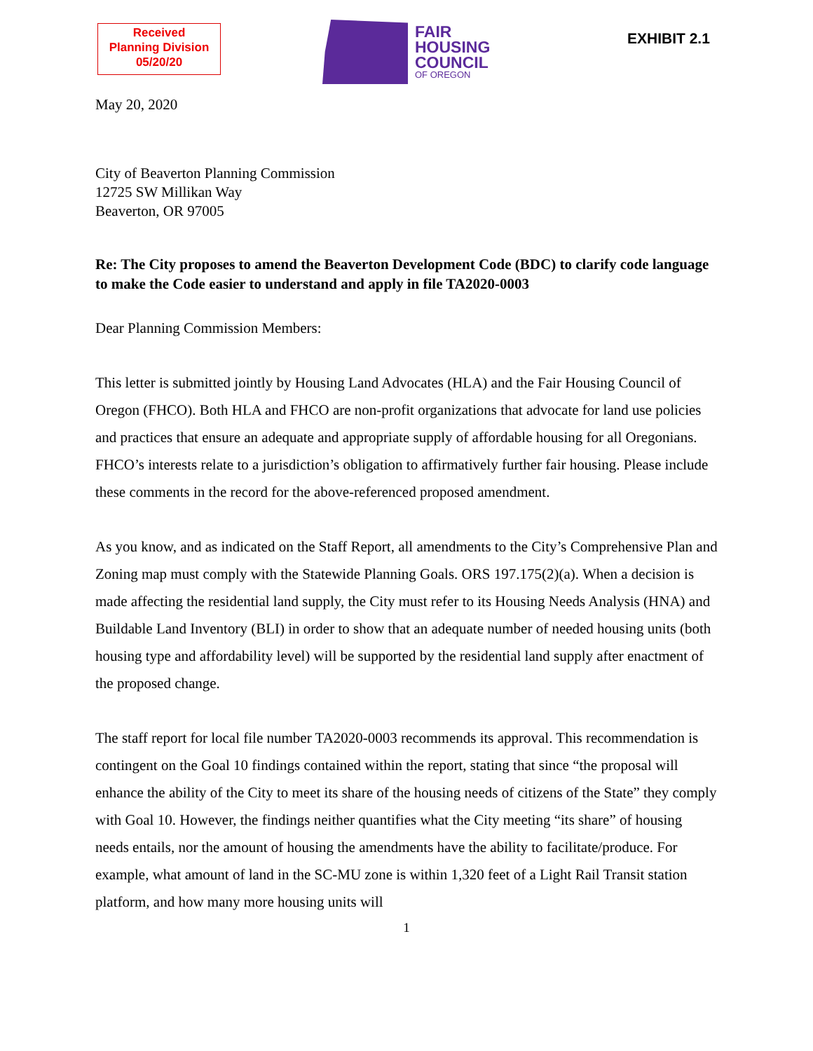Received
Planning Division
05/20/20
FAIR
HOUSING
COUNCIL
OF OREGON
EXHIBIT 2.1
May 20, 2020
City of Beaverton Planning Commission
12725 SW Millikan Way
Beaverton, OR 97005
Re: The City proposes to amend the Beaverton Development Code (BDC) to clarify code language to make the Code easier to understand and apply in file TA2020-0003
Dear Planning Commission Members:
This letter is submitted jointly by Housing Land Advocates (HLA) and the Fair Housing Council of Oregon (FHCO). Both HLA and FHCO are non-profit organizations that advocate for land use policies and practices that ensure an adequate and appropriate supply of affordable housing for all Oregonians. FHCO’s interests relate to a jurisdiction’s obligation to affirmatively further fair housing. Please include these comments in the record for the above-referenced proposed amendment.
As you know, and as indicated on the Staff Report, all amendments to the City’s Comprehensive Plan and Zoning map must comply with the Statewide Planning Goals. ORS 197.175(2)(a). When a decision is made affecting the residential land supply, the City must refer to its Housing Needs Analysis (HNA) and Buildable Land Inventory (BLI) in order to show that an adequate number of needed housing units (both housing type and affordability level) will be supported by the residential land supply after enactment of the proposed change.
The staff report for local file number TA2020-0003 recommends its approval. This recommendation is contingent on the Goal 10 findings contained within the report, stating that since “the proposal will enhance the ability of the City to meet its share of the housing needs of citizens of the State” they comply with Goal 10. However, the findings neither quantifies what the City meeting “its share” of housing needs entails, nor the amount of housing the amendments have the ability to facilitate/produce. For example, what amount of land in the SC-MU zone is within 1,320 feet of a Light Rail Transit station platform, and how many more housing units will
1